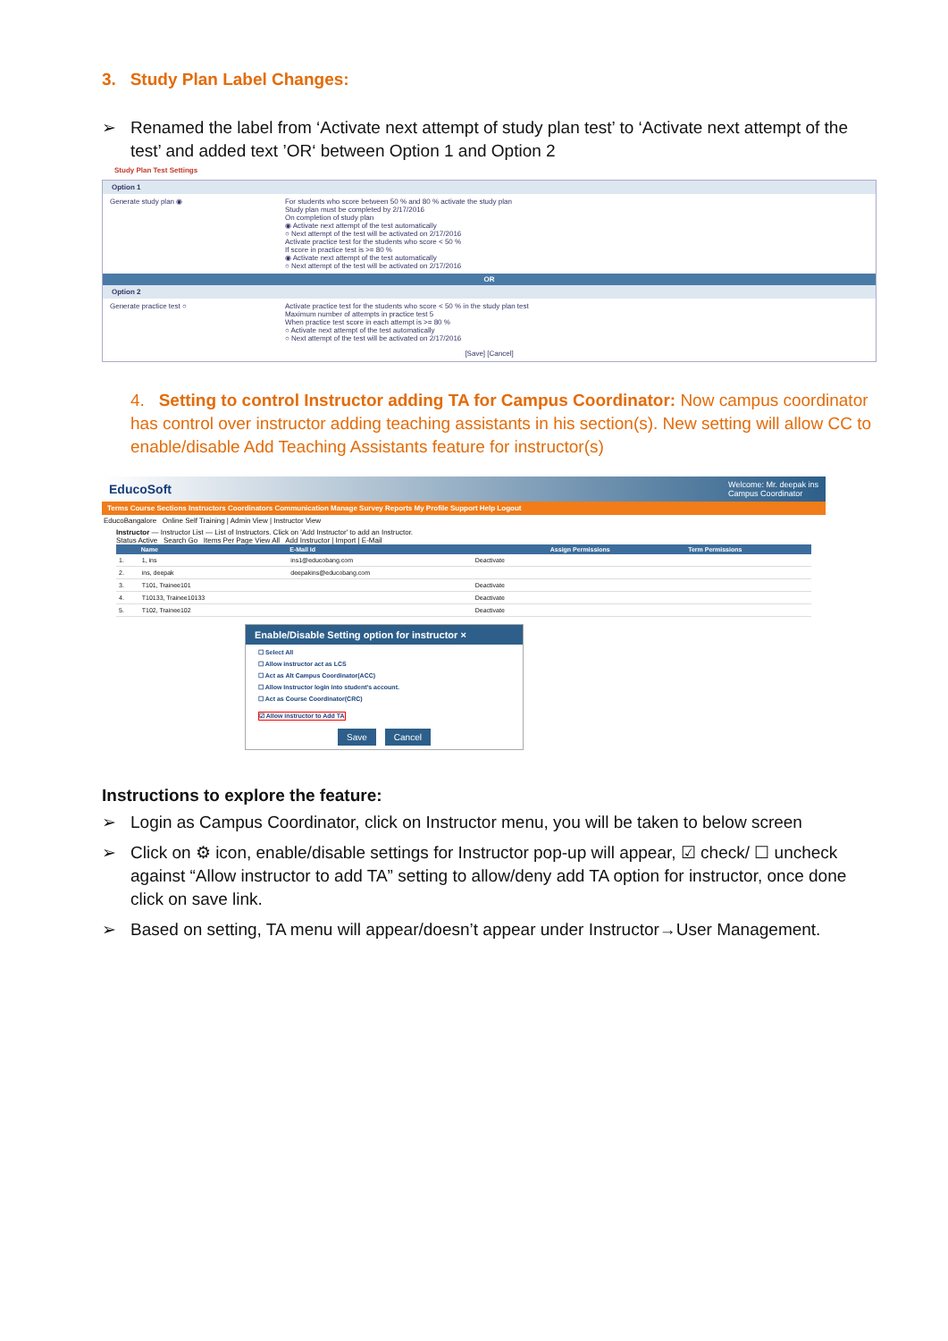3. Study Plan Label Changes:
➢ Renamed the label from ‘Activate next attempt of study plan test’ to ‘Activate next attempt of the test’ and added text ’OR‘ between Option 1 and Option 2
Study Plan Test Settings
Option 1
Generate study plan ◉ For students who score between 50 % and 80 % activate the study plan
Study plan must be completed by 2/17/2016
On completion of study plan
◉ Activate next attempt of the test automatically
○ Next attempt of the test will be activated on 2/17/2016
Activate practice test for the students who score < 50 %
If score in practice test is >= 80 %
◉ Activate next attempt of the test automatically
○ Next attempt of the test will be activated on 2/17/2016
OR
Option 2
Generate practice test ○ Activate practice test for the students who score < 50 % in the study plan test
Maximum number of attempts in practice test 5
When practice test score in each attempt is >= 80 %
○ Activate next attempt of the test automatically
○ Next attempt of the test will be activated on 2/17/2016
[Save] [Cancel]
4. Setting to control Instructor adding TA for Campus Coordinator: Now campus coordinator has control over instructor adding teaching assistants in his section(s). New setting will allow CC to enable/disable Add Teaching Assistants feature for instructor(s)
EducoSoft Welcome: Mr. deepak ins
Campus Coordinator
Terms Course Sections Instructors Coordinators Communication Manage Survey Reports My Profile Support Help Logout
EducoBangalore Online Self Training | Admin View | Instructor View
Instructor — Instructor List — List of Instructors. Click on 'Add Instructor' to add an Instructor.
Status Active Search Go Items Per Page View All Add Instructor | Import | E-Mail
| | Name | E-Mail Id | | Assign Permissions | Term Permissions |
| --- | --- | --- | --- | --- | --- |
| 1. | 1, ins | ins1@educobang.com | Deactivate | | |
| 2. | ins, deepak | deepakins@educobang.com | | | |
| 3. | T101, Trainee101 | | Deactivate | | |
| 4. | T10133, Trainee10133 | | Deactivate | | |
| 5. | T102, Trainee102 | | Deactivate | | |
Enable/Disable Setting option for instructor ×
☐ Select All
☐ Allow instructor act as LCS
☐ Act as Alt Campus Coordinator(ACC)
☐ Allow Instructor login into student's account.
☐ Act as Course Coordinator(CRC)
☑ Allow instructor to Add TA
Save Cancel
Instructions to explore the feature:
➢ Login as Campus Coordinator, click on Instructor menu, you will be taken to below screen
➢ Click on ⚙ icon, enable/disable settings for Instructor pop-up will appear, ☑ check/ ☐ uncheck against “Allow instructor to add TA” setting to allow/deny add TA option for instructor, once done click on save link.
➢ Based on setting, TA menu will appear/doesn’t appear under Instructor→User Management.